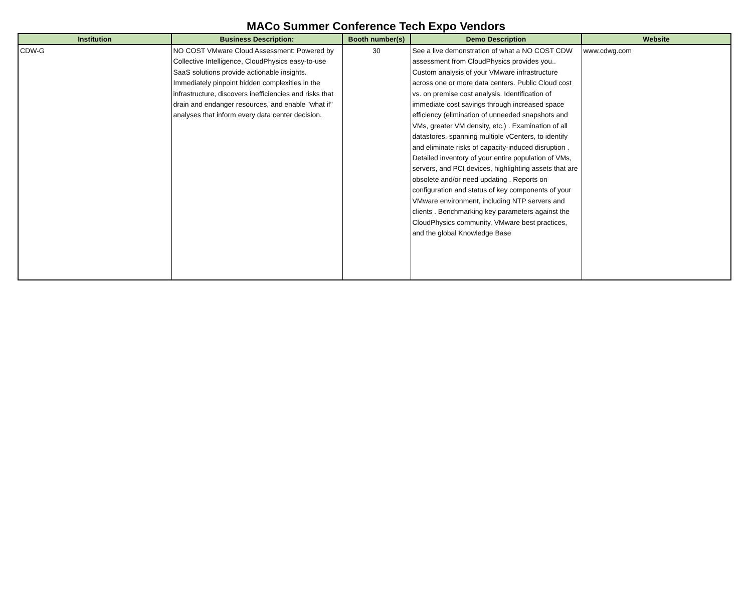MACo Summer Conference Tech Expo Vendors
| Institution | Business Description: | Booth number(s) | Demo Description | Website |
| --- | --- | --- | --- | --- |
| CDW-G | NO COST VMware Cloud Assessment: Powered by Collective Intelligence, CloudPhysics easy-to-use SaaS solutions provide actionable insights. Immediately pinpoint hidden complexities in the infrastructure, discovers inefficiencies and risks that drain and endanger resources, and enable "what if" analyses that inform every data center decision. | 30 | See a live demonstration of what a NO COST CDW assessment from CloudPhysics provides you.. Custom analysis of your VMware infrastructure across one or more data centers. Public Cloud cost vs. on premise cost analysis. Identification of immediate cost savings through increased space efficiency (elimination of unneeded snapshots and VMs, greater VM density, etc.) . Examination of all datastores, spanning multiple vCenters, to identify and eliminate risks of capacity-induced disruption . Detailed inventory of your entire population of VMs, servers, and PCI devices, highlighting assets that are obsolete and/or need updating . Reports on configuration and status of key components of your VMware environment, including NTP servers and clients . Benchmarking key parameters against the CloudPhysics community, VMware best practices, and the global Knowledge Base | www.cdwg.com |